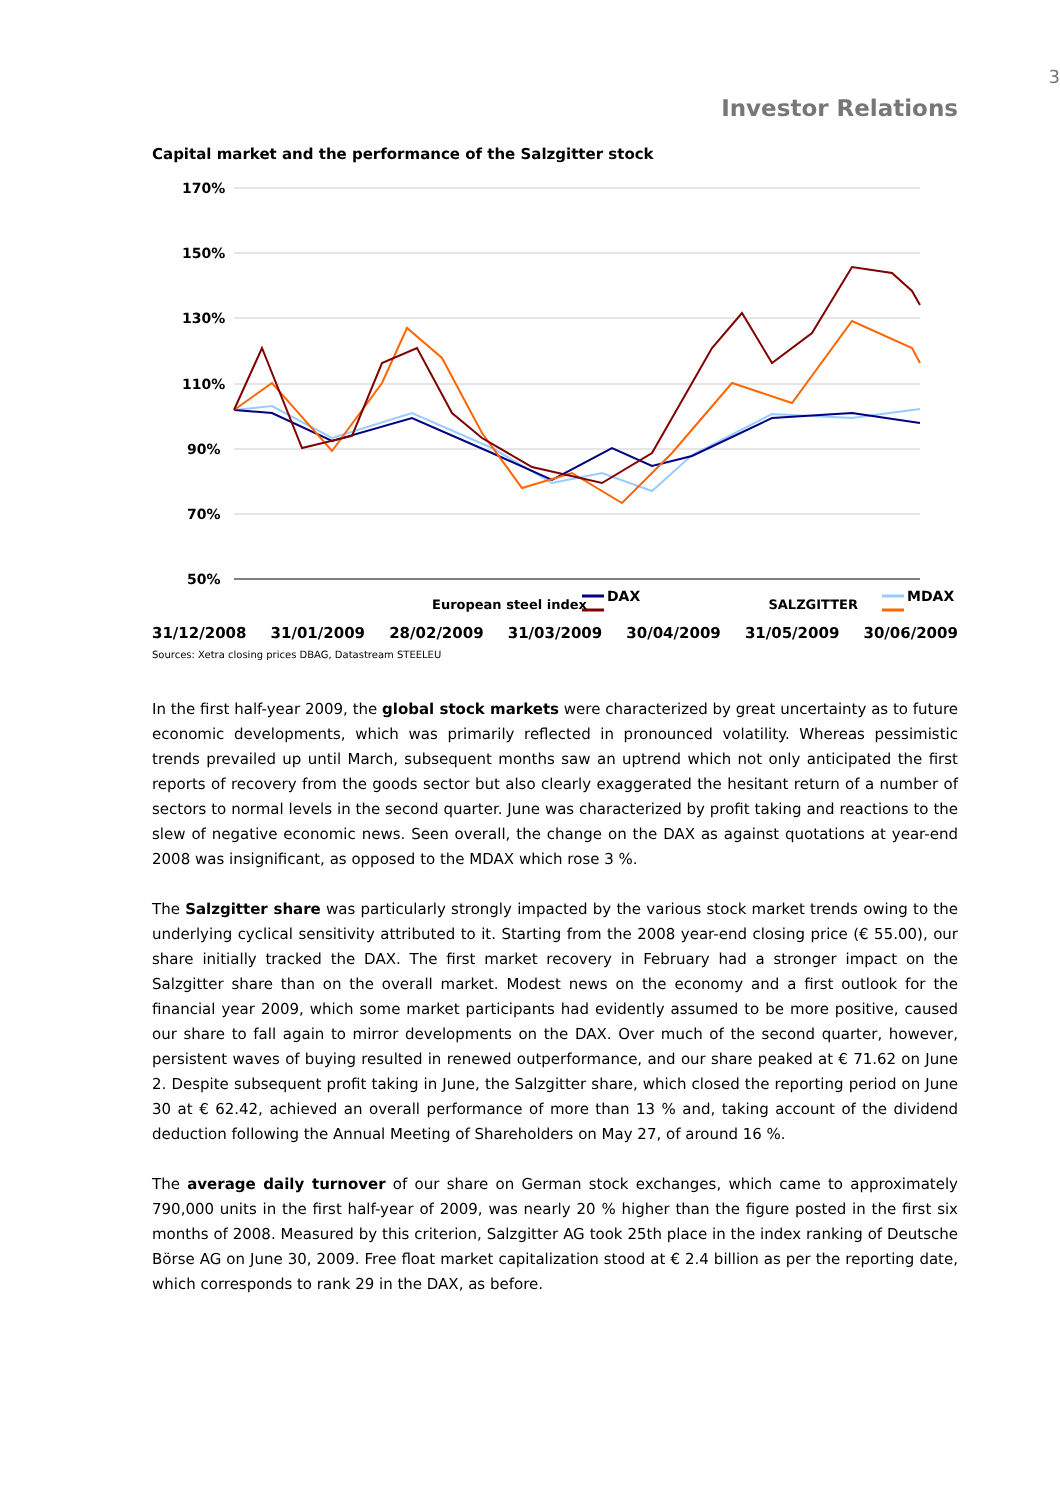3
Investor Relations
Capital market and the performance of the Salzgitter stock
170%
150%
130%
110%
90%
70%
50%
DAX
MDAX
European steel index SALZGITTER
31/12/2008 31/01/2009 28/02/2009 31/03/2009 30/04/2009 31/05/2009 30/06/2009
Sources: Xetra closing prices DBAG, Datastream STEELEU
In the first half-year 2009, the global stock markets were characterized by great uncertainty as to future economic developments, which was primarily reflected in pronounced volatility. Whereas pessimistic trends prevailed up until March, subsequent months saw an uptrend which not only anticipated the first reports of recovery from the goods sector but also clearly exaggerated the hesitant return of a number of sectors to normal levels in the second quarter. June was characterized by profit taking and reactions to the slew of negative economic news. Seen overall, the change on the DAX as against quotations at year-end 2008 was insignificant, as opposed to the MDAX which rose 3 %.
The Salzgitter share was particularly strongly impacted by the various stock market trends owing to the underlying cyclical sensitivity attributed to it. Starting from the 2008 year-end closing price (€ 55.00), our share initially tracked the DAX. The first market recovery in February had a stronger impact on the Salzgitter share than on the overall market. Modest news on the economy and a first outlook for the financial year 2009, which some market participants had evidently assumed to be more positive, caused our share to fall again to mirror developments on the DAX. Over much of the second quarter, however, persistent waves of buying resulted in renewed outperformance, and our share peaked at € 71.62 on June 2. Despite subsequent profit taking in June, the Salzgitter share, which closed the reporting period on June 30 at € 62.42, achieved an overall performance of more than 13 % and, taking account of the dividend deduction following the Annual Meeting of Shareholders on May 27, of around 16 %.
The average daily turnover of our share on German stock exchanges, which came to approximately 790,000 units in the first half-year of 2009, was nearly 20 % higher than the figure posted in the first six months of 2008. Measured by this criterion, Salzgitter AG took 25th place in the index ranking of Deutsche Börse AG on June 30, 2009. Free float market capitalization stood at € 2.4 billion as per the reporting date, which corresponds to rank 29 in the DAX, as before.